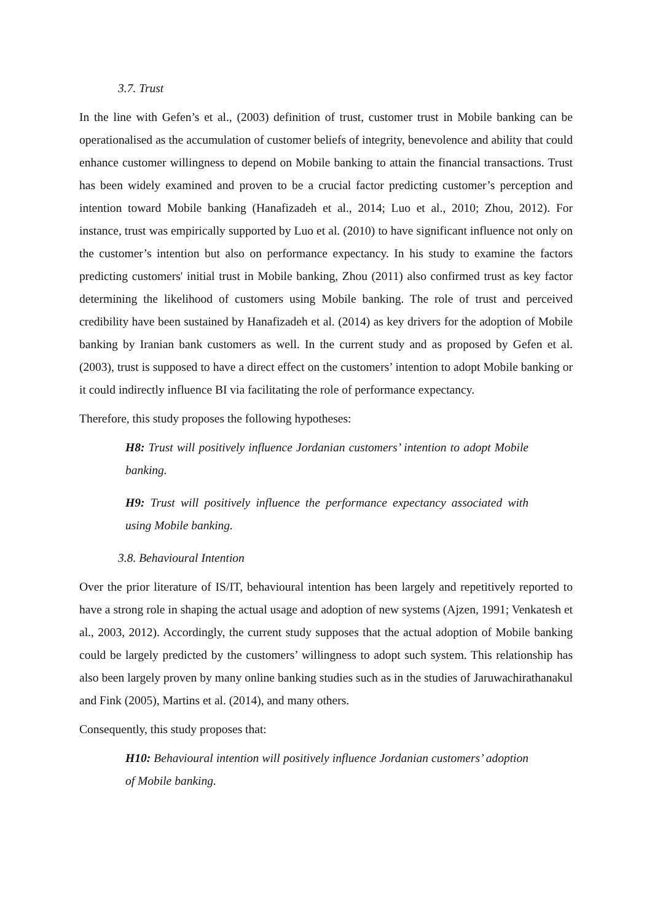3.7. Trust
In the line with Gefen’s et al., (2003) definition of trust, customer trust in Mobile banking can be operationalised as the accumulation of customer beliefs of integrity, benevolence and ability that could enhance customer willingness to depend on Mobile banking to attain the financial transactions. Trust has been widely examined and proven to be a crucial factor predicting customer’s perception and intention toward Mobile banking (Hanafizadeh et al., 2014; Luo et al., 2010; Zhou, 2012). For instance, trust was empirically supported by Luo et al. (2010) to have significant influence not only on the customer’s intention but also on performance expectancy. In his study to examine the factors predicting customers' initial trust in Mobile banking, Zhou (2011) also confirmed trust as key factor determining the likelihood of customers using Mobile banking. The role of trust and perceived credibility have been sustained by Hanafizadeh et al. (2014) as key drivers for the adoption of Mobile banking by Iranian bank customers as well. In the current study and as proposed by Gefen et al. (2003), trust is supposed to have a direct effect on the customers’ intention to adopt Mobile banking or it could indirectly influence BI via facilitating the role of performance expectancy.
Therefore, this study proposes the following hypotheses:
H8: Trust will positively influence Jordanian customers’ intention to adopt Mobile banking.
H9: Trust will positively influence the performance expectancy associated with using Mobile banking.
3.8. Behavioural Intention
Over the prior literature of IS/IT, behavioural intention has been largely and repetitively reported to have a strong role in shaping the actual usage and adoption of new systems (Ajzen, 1991; Venkatesh et al., 2003, 2012). Accordingly, the current study supposes that the actual adoption of Mobile banking could be largely predicted by the customers’ willingness to adopt such system. This relationship has also been largely proven by many online banking studies such as in the studies of Jaruwachirathanakul and Fink (2005), Martins et al. (2014), and many others.
Consequently, this study proposes that:
H10: Behavioural intention will positively influence Jordanian customers’ adoption of Mobile banking.